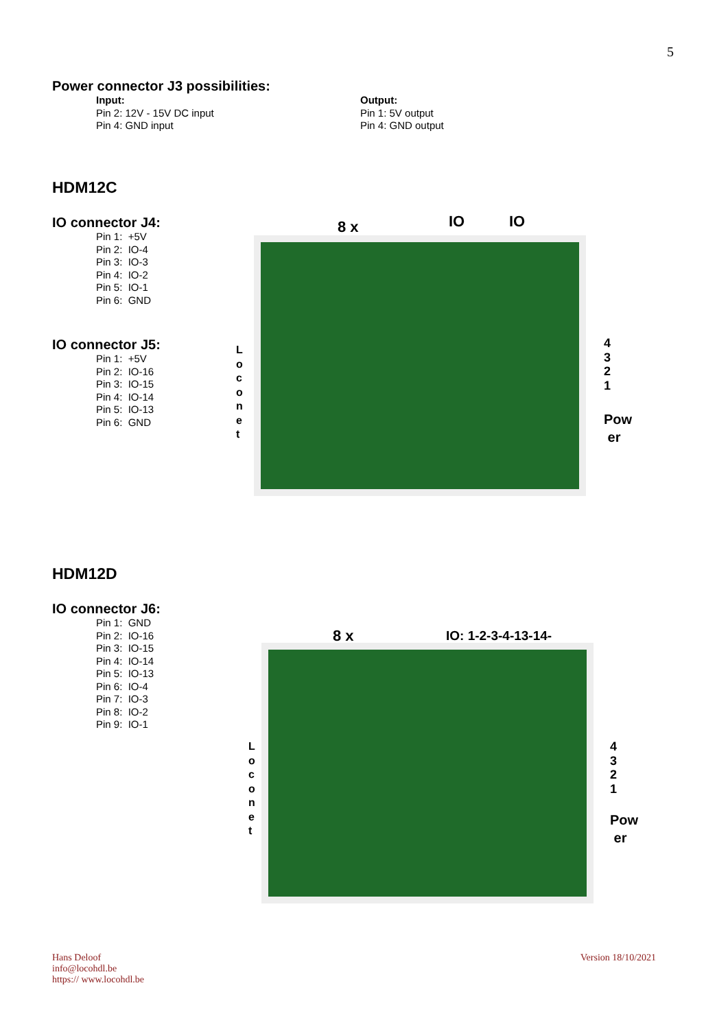5
Power connector J3 possibilities:
Input:
Pin 2: 12V - 15V DC input
Pin 4: GND input
Output:
Pin 1: 5V output
Pin 4: GND output
HDM12C
IO connector J4:
Pin 1: +5V
Pin 2: IO-4
Pin 3: IO-3
Pin 4: IO-2
Pin 5: IO-1
Pin 6: GND
IO connector J5:
Pin 1: +5V
Pin 2: IO-16
Pin 3: IO-15
Pin 4: IO-14
Pin 5: IO-13
Pin 6: GND
8 x IO IO
L
o
c
o
n
e
t
4
3
2
1
Pow
er
HDM12D
IO connector J6:
Pin 1: GND
Pin 2: IO-16
Pin 3: IO-15
Pin 4: IO-14
Pin 5: IO-13
Pin 6: IO-4
Pin 7: IO-3
Pin 8: IO-2
Pin 9: IO-1
8 x IO: 1-2-3-4-13-14-
L
o
c
o
n
e
t
4
3
2
1
Pow
er
Hans Deloof
info@locohdl.be
https:// www.locohdl.be
Version 18/10/2021